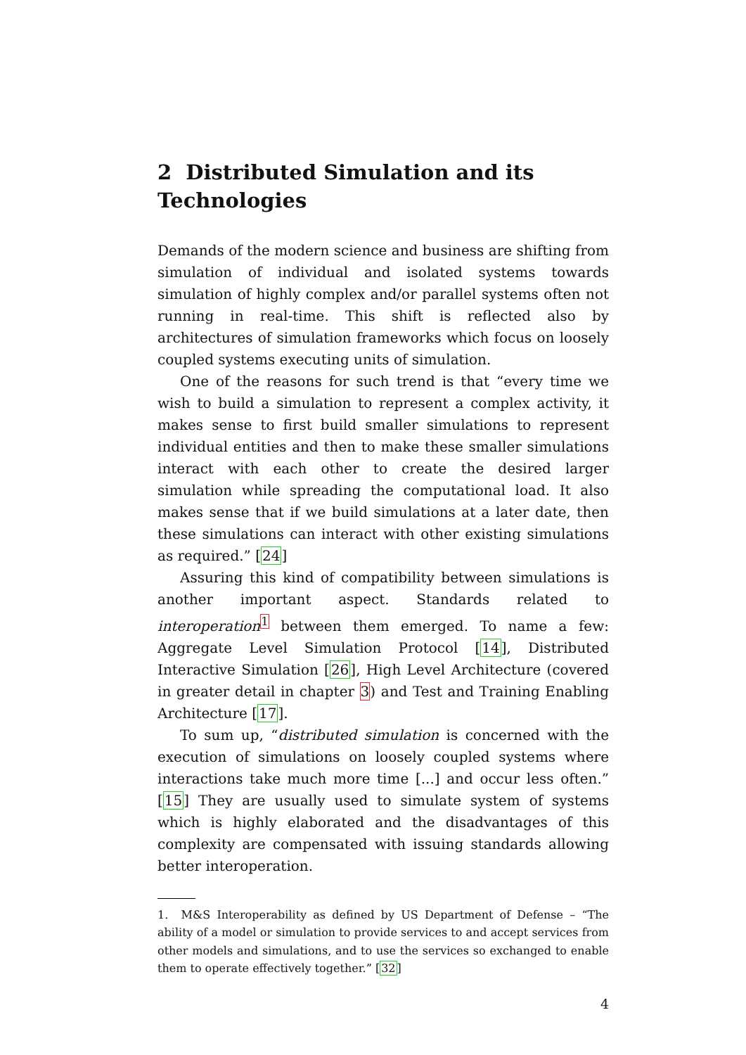2 Distributed Simulation and its Technologies
Demands of the modern science and business are shifting from simulation of individual and isolated systems towards simulation of highly complex and/or parallel systems often not running in real-time. This shift is reflected also by architectures of simulation frameworks which focus on loosely coupled systems executing units of simulation.
One of the reasons for such trend is that “every time we wish to build a simulation to represent a complex activity, it makes sense to first build smaller simulations to represent individual entities and then to make these smaller simulations interact with each other to create the desired larger simulation while spreading the computational load. It also makes sense that if we build simulations at a later date, then these simulations can interact with other existing simulations as required.” [24]
Assuring this kind of compatibility between simulations is another important aspect. Standards related to interoperation<sup>1</sup> between them emerged. To name a few: Aggregate Level Simulation Protocol [14], Distributed Interactive Simulation [26], High Level Architecture (covered in greater detail in chapter 3) and Test and Training Enabling Architecture [17].
To sum up, “distributed simulation is concerned with the execution of simulations on loosely coupled systems where interactions take much more time [...] and occur less often.” [15] They are usually used to simulate system of systems which is highly elaborated and the disadvantages of this complexity are compensated with issuing standards allowing better interoperation.
1. M&S Interoperability as defined by US Department of Defense – “The ability of a model or simulation to provide services to and accept services from other models and simulations, and to use the services so exchanged to enable them to operate effectively together.” [32]
4